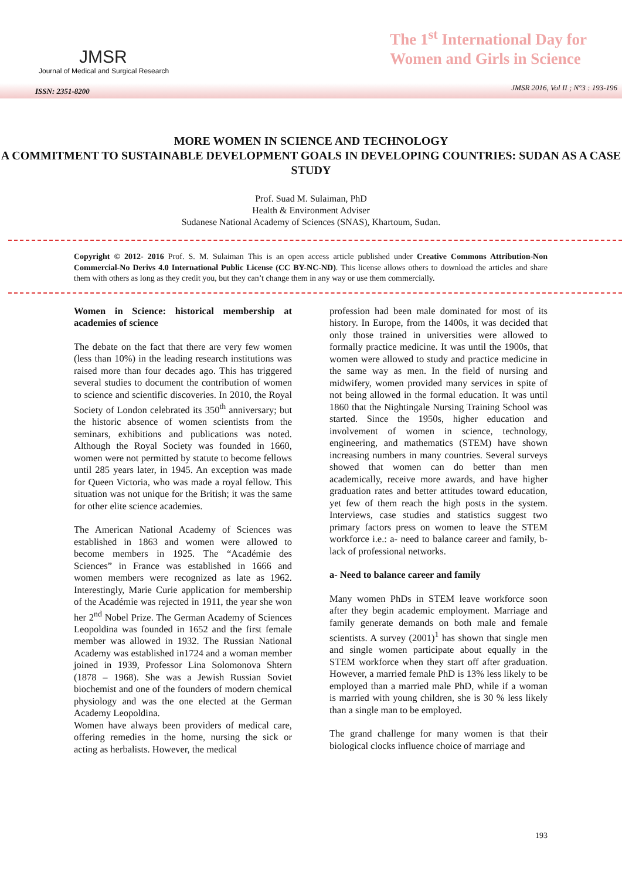JMSR
Journal of Medical and Surgical Research
The 1<sup>st</sup> International Day for
Women and Girls in Science
ISSN: 2351-8200 JMSR 2016, Vol II ; N°3 : 193-196
MORE WOMEN IN SCIENCE AND TECHNOLOGY
A COMMITMENT TO SUSTAINABLE DEVELOPMENT GOALS IN DEVELOPING COUNTRIES: SUDAN AS A CASE STUDY
Prof. Suad M. Sulaiman, PhD
Health & Environment Adviser
Sudanese National Academy of Sciences (SNAS), Khartoum, Sudan.
Copyright © 2012- 2016 Prof. S. M. Sulaiman This is an open access article published under Creative Commons Attribution-Non Commercial-No Derivs 4.0 International Public License (CC BY-NC-ND). This license allows others to download the articles and share them with others as long as they credit you, but they can’t change them in any way or use them commercially.
Women in Science: historical membership at academies of science
The debate on the fact that there are very few women (less than 10%) in the leading research institutions was raised more than four decades ago. This has triggered several studies to document the contribution of women to science and scientific discoveries. In 2010, the Royal Society of London celebrated its 350<sup>th</sup> anniversary; but the historic absence of women scientists from the seminars, exhibitions and publications was noted. Although the Royal Society was founded in 1660, women were not permitted by statute to become fellows until 285 years later, in 1945. An exception was made for Queen Victoria, who was made a royal fellow. This situation was not unique for the British; it was the same for other elite science academies.
The American National Academy of Sciences was established in 1863 and women were allowed to become members in 1925. The “Académie des Sciences” in France was established in 1666 and women members were recognized as late as 1962. Interestingly, Marie Curie application for membership of the Académie was rejected in 1911, the year she won her 2<sup>nd</sup> Nobel Prize. The German Academy of Sciences Leopoldina was founded in 1652 and the first female member was allowed in 1932. The Russian National Academy was established in1724 and a woman member joined in 1939, Professor Lina Solomonova Shtern (1878 – 1968). She was a Jewish Russian Soviet biochemist and one of the founders of modern chemical physiology and was the one elected at the German Academy Leopoldina.
Women have always been providers of medical care, offering remedies in the home, nursing the sick or acting as herbalists. However, the medical
profession had been male dominated for most of its history. In Europe, from the 1400s, it was decided that only those trained in universities were allowed to formally practice medicine. It was until the 1900s, that women were allowed to study and practice medicine in the same way as men. In the field of nursing and midwifery, women provided many services in spite of not being allowed in the formal education. It was until 1860 that the Nightingale Nursing Training School was started. Since the 1950s, higher education and involvement of women in science, technology, engineering, and mathematics (STEM) have shown increasing numbers in many countries. Several surveys showed that women can do better than men academically, receive more awards, and have higher graduation rates and better attitudes toward education, yet few of them reach the high posts in the system. Interviews, case studies and statistics suggest two primary factors press on women to leave the STEM workforce i.e.: a- need to balance career and family, b- lack of professional networks.
a- Need to balance career and family
Many women PhDs in STEM leave workforce soon after they begin academic employment. Marriage and family generate demands on both male and female scientists. A survey (2001)<sup>1</sup> has shown that single men and single women participate about equally in the STEM workforce when they start off after graduation. However, a married female PhD is 13% less likely to be employed than a married male PhD, while if a woman is married with young children, she is 30 % less likely than a single man to be employed.
The grand challenge for many women is that their biological clocks influence choice of marriage and
193